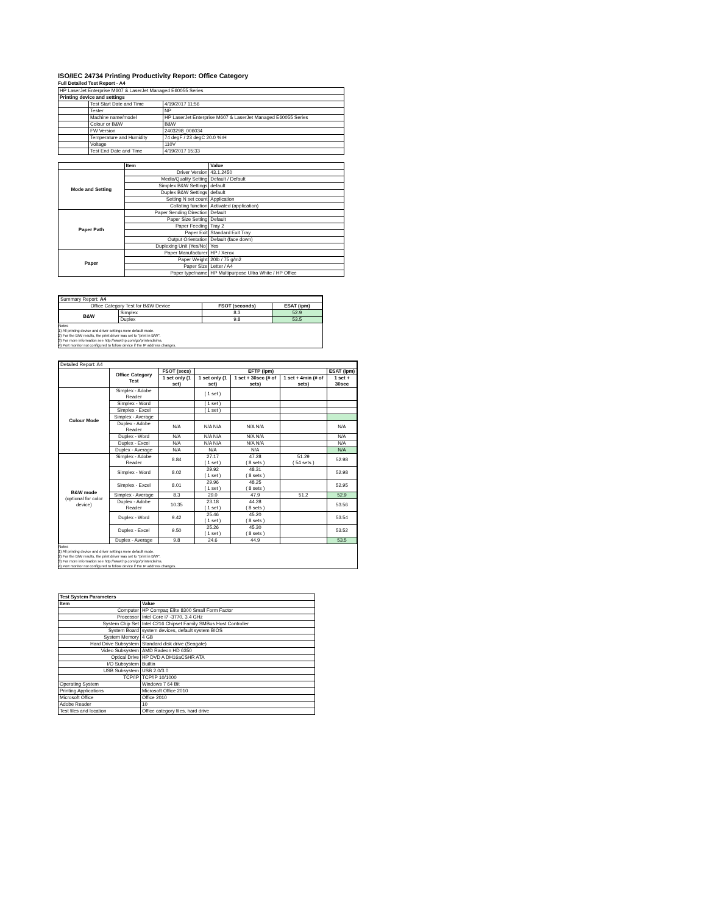ISO/IEC 24734 Printing Productivity Report: Office Category
Full Detailed Test Report - A4
| HP LaserJet Enterprise M607 & LaserJet Managed E60055 Series | | |
| Printing device and settings | | |
| | Test Start Date and Time | 4/19/2017 11:56 |
| | Tester | NP |
| | Machine name/model | HP LaserJet Enterprise M607 & LaserJet Managed E60055 Series |
| | Colour or B&W | B&W |
| | FW Version | 2403298_006034 |
| | Temperature and Humidity | 74 degF / 23 degC 20.0 %rH |
| | Voltage | 110V |
| | Test End Date and Time | 4/19/2017 15:33 |
| | Item | Value |
| Mode and Setting | Driver Version | 43.1.2450 |
| | Media/Quality Setting | Default / Default |
| | Simplex B&W Settings | default |
| | Duplex B&W Settings | default |
| | Setting N set count | Application |
| | Collating function | Activated (application) |
| Paper Path | Paper Sending Direction | Default |
| | Paper Size Setting | Default |
| | Paper Feeding | Tray 2 |
| | Paper Exit | Standard Exit Tray |
| | Output Orientation | Default (face down) |
| | Duplexing Unit (Yes/No) | Yes |
| Paper | Paper Manufacturer | HP / Xerox |
| | Paper Weight | 20lb / 75 g/m2 |
| | Paper Size | Letter / A4 |
| | Paper type/name | HP Multipurpose Ultra White / HP Office |
| Summary Report: A4 | | | |
| Office Category Test for B&W Device | | FSOT (seconds) | ESAT (ipm) |
| B&W | Simplex | 8.3 | 52.9 |
| | Duplex | 9.8 | 53.5 |
Notes
1) All printing device and driver settings were default mode.
2) For the B/W results, the print driver was set to "print in B/W".
3) For more information see http://www.hp.com/go/printerclaims.
4) Port monitor not configured to follow device if the IP address changes.
| Detailed Report: A4 | | | | | | |
| | Office Category Test | FSOT (secs) | EFTP (ipm) | | | ESAT (ipm) |
| | | 1 set only (1 set) | 1 set only (1 set) | 1 set + 30sec (# of sets) | 1 set + 4min (# of sets) | 1 set + 30sec |
| Colour Mode | Simplex - Adobe Reader | | ( 1 set ) | | | |
| | Simplex - Word | | ( 1 set ) | | | |
| | Simplex - Excel | | ( 1 set ) | | | |
| | Simplex - Average | | | | | |
| | Duplex - Adobe Reader | N/A | N/A N/A | N/A N/A | | N/A |
| | Duplex - Word | N/A | N/A N/A | N/A N/A | | N/A |
| | Duplex - Excel | N/A | N/A N/A | N/A N/A | | N/A |
| | Duplex - Average | N/A | N/A | N/A | | N/A |
| B&W mode (optional for color device) | Simplex - Adobe Reader | 8.84 | 27.17 ( 1 set ) | 47.28 ( 8 sets ) | 51.29 ( 54 sets ) | 52.98 |
| | Simplex - Word | 8.02 | 29.92 ( 1 set ) | 48.31 ( 8 sets ) | | 52.98 |
| | Simplex - Excel | 8.01 | 29.96 ( 1 set ) | 48.25 ( 8 sets ) | | 52.95 |
| | Simplex - Average | 8.3 | 29.0 | 47.9 | 51.2 | 52.9 |
| | Duplex - Adobe Reader | 10.35 | 23.18 ( 1 set ) | 44.28 ( 8 sets ) | | 53.56 |
| | Duplex - Word | 9.42 | 25.46 ( 1 set ) | 45.20 ( 8 sets ) | | 53.54 |
| | Duplex - Excel | 9.50 | 25.26 ( 1 set ) | 45.30 ( 8 sets ) | | 53.52 |
| | Duplex - Average | 9.8 | 24.6 | 44.9 | | 53.5 |
Notes
1) All printing device and driver settings were default mode.
2) For the B/W results, the print driver was set to "print in B/W".
3) For more information see http://www.hp.com/go/printerclaims.
4) Port monitor not configured to follow device if the IP address changes.
| Test System Parameters | |
| --- | --- |
| Item | Value |
| Computer | HP Compaq Elite 8300 Small Form Factor |
| Processor | Intel Core i7 -3770, 3.4 GHz |
| System Chip Set | Intel C216 Chipset Family SMBus Host Controller |
| System Board | system devices, default system BIOS |
| System Memory | 4 GB |
| Hard Drive Subsystem | Standard disk drive (Seagate) |
| Video Subsystem | AMD Radeon HD 6350 |
| Optical Drive | HP DVD A DH16aCSHR ATA |
| I/O Subsystem | Builtin |
| USB Subsystem | USB 2.0/3.0 |
| TCP/IP | TCP/IP 10/1000 |
| Operating System | Windows 7 64 Bit |
| Printing Applications | Microsoft Office 2010 |
| Microsoft Office | Office 2010 |
| Adobe Reader | 10 |
| Test files and location | Office category files, hard drive |